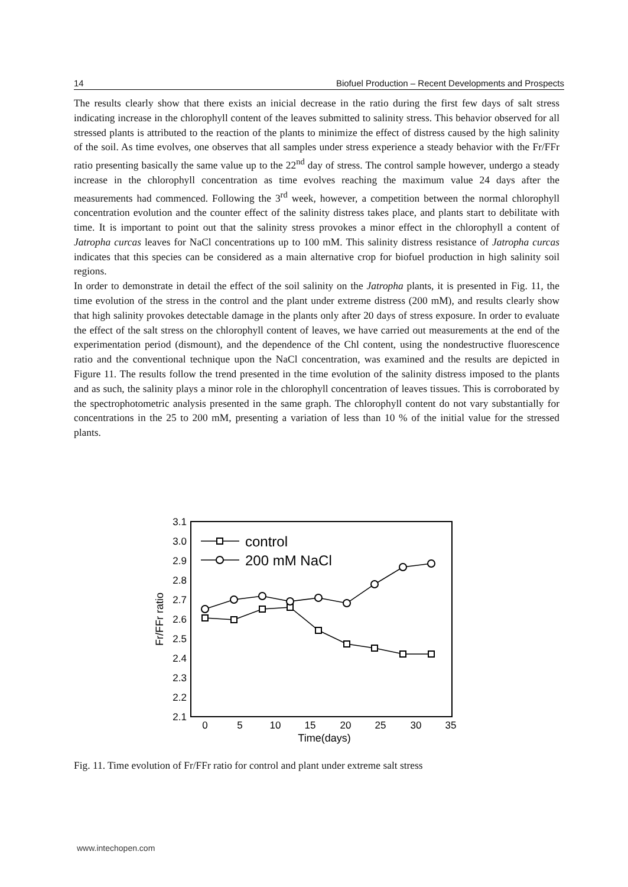14 Biofuel Production – Recent Developments and Prospects
The results clearly show that there exists an inicial decrease in the ratio during the first few days of salt stress indicating increase in the chlorophyll content of the leaves submitted to salinity stress. This behavior observed for all stressed plants is attributed to the reaction of the plants to minimize the effect of distress caused by the high salinity of the soil. As time evolves, one observes that all samples under stress experience a steady behavior with the Fr/FFr ratio presenting basically the same value up to the 22<sup>nd</sup> day of stress. The control sample however, undergo a steady increase in the chlorophyll concentration as time evolves reaching the maximum value 24 days after the measurements had commenced. Following the 3<sup>rd</sup> week, however, a competition between the normal chlorophyll concentration evolution and the counter effect of the salinity distress takes place, and plants start to debilitate with time. It is important to point out that the salinity stress provokes a minor effect in the chlorophyll a content of Jatropha curcas leaves for NaCl concentrations up to 100 mM. This salinity distress resistance of Jatropha curcas indicates that this species can be considered as a main alternative crop for biofuel production in high salinity soil regions.
In order to demonstrate in detail the effect of the soil salinity on the Jatropha plants, it is presented in Fig. 11, the time evolution of the stress in the control and the plant under extreme distress (200 mM), and results clearly show that high salinity provokes detectable damage in the plants only after 20 days of stress exposure. In order to evaluate the effect of the salt stress on the chlorophyll content of leaves, we have carried out measurements at the end of the experimentation period (dismount), and the dependence of the Chl content, using the nondestructive fluorescence ratio and the conventional technique upon the NaCl concentration, was examined and the results are depicted in Figure 11. The results follow the trend presented in the time evolution of the salinity distress imposed to the plants and as such, the salinity plays a minor role in the chlorophyll concentration of leaves tissues. This is corroborated by the spectrophotometric analysis presented in the same graph. The chlorophyll content do not vary substantially for concentrations in the 25 to 200 mM, presenting a variation of less than 10 % of the initial value for the stressed plants.
2.1
2.2
2.3
2.4
2.5
2.6
2.7
2.8
2.9
3.0
3.1
0
5
10
15
20
25
30
35
Time(days)
Fr/FFr ratio
control
200 mM NaCl
Fig. 11. Time evolution of Fr/FFr ratio for control and plant under extreme salt stress
www.intechopen.com